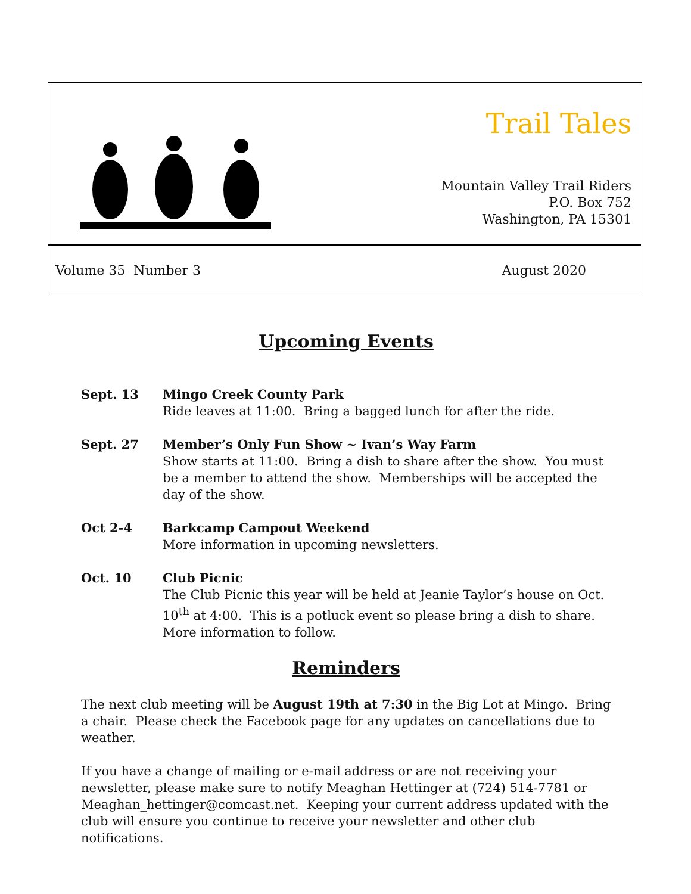Trail Tales
Mountain Valley Trail Riders
P.O. Box 752
Washington, PA 15301
Volume 35 Number 3 August 2020
Upcoming Events
Sept. 13 Mingo Creek County Park
Ride leaves at 11:00. Bring a bagged lunch for after the ride.
Sept. 27 Member’s Only Fun Show ~ Ivan’s Way Farm
Show starts at 11:00. Bring a dish to share after the show. You must be a member to attend the show. Memberships will be accepted the day of the show.
Oct 2-4 Barkcamp Campout Weekend
More information in upcoming newsletters.
Oct. 10 Club Picnic
The Club Picnic this year will be held at Jeanie Taylor’s house on Oct. 10<sup>th</sup> at 4:00. This is a potluck event so please bring a dish to share. More information to follow.
Reminders
The next club meeting will be August 19th at 7:30 in the Big Lot at Mingo. Bring a chair. Please check the Facebook page for any updates on cancellations due to weather.
If you have a change of mailing or e-mail address or are not receiving your newsletter, please make sure to notify Meaghan Hettinger at (724) 514-7781 or Meaghan_hettinger@comcast.net. Keeping your current address updated with the club will ensure you continue to receive your newsletter and other club notifications.